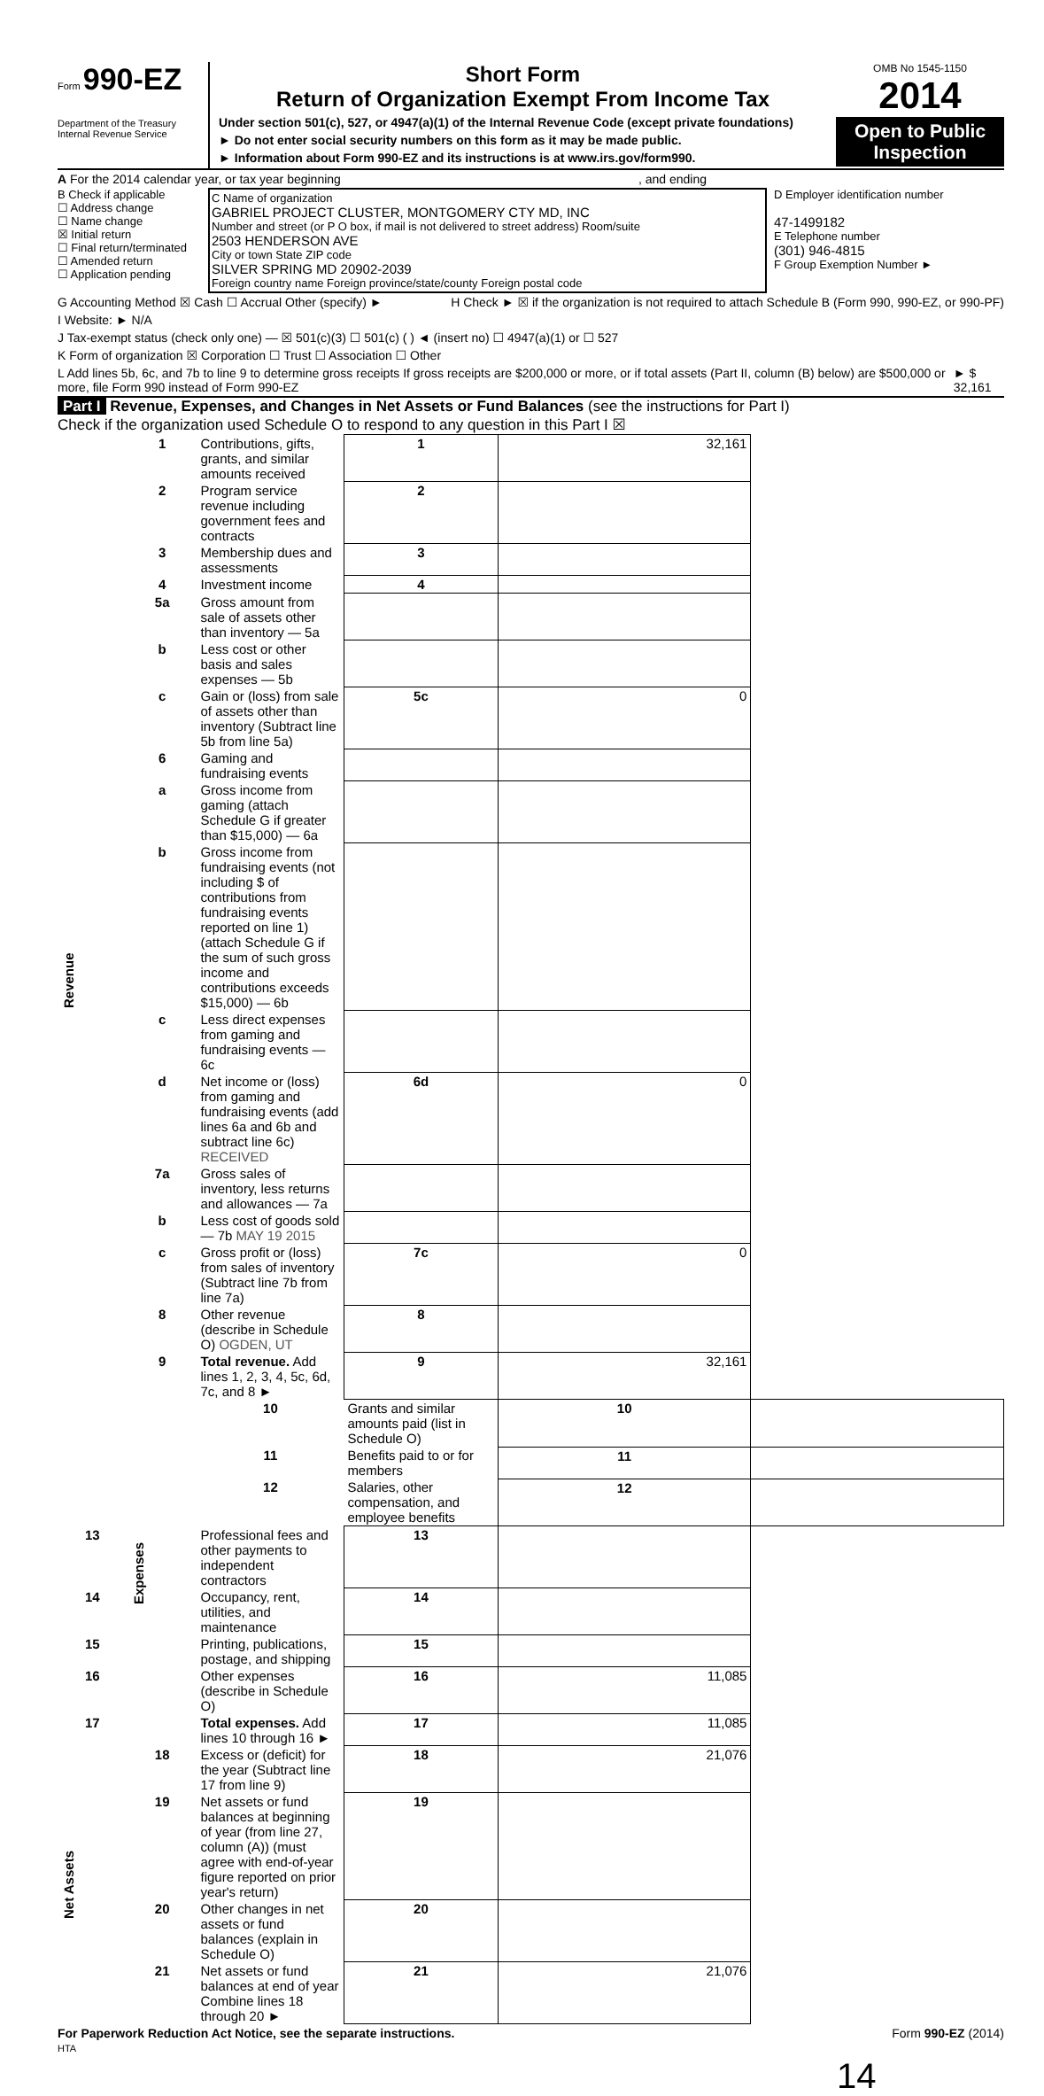Form 990-EZ
Department of the Treasury
Internal Revenue Service
Short Form
Return of Organization Exempt From Income Tax
Under section 501(c), 527, or 4947(a)(1) of the Internal Revenue Code (except private foundations)
► Do not enter social security numbers on this form as it may be made public.
► Information about Form 990-EZ and its instructions is at www.irs.gov/form990.
OMB No 1545-1150
2014
Open to Public Inspection
A For the 2014 calendar year, or tax year beginning, and ending
B Check if applicable
☐ Address change
☐ Name change
☒ Initial return
☐ Final return/terminated
☐ Amended return
☐ Application pending
C Name of organization
GABRIEL PROJECT CLUSTER, MONTGOMERY CTY MD, INC
Number and street (or P O box, if mail is not delivered to street address) Room/suite
2503 HENDERSON AVE
City or town State ZIP code
SILVER SPRING MD 20902-2039
Foreign country name Foreign province/state/county Foreign postal code
D Employer identification number
47-1499182
E Telephone number
(301) 946-4815
F Group Exemption Number ►
G Accounting Method ☒ Cash ☐ Accrual Other (specify) ► H Check ► ☒ if the organization is not required to attach Schedule B (Form 990, 990-EZ, or 990-PF)
I Website: ► N/A
J Tax-exempt status (check only one) — ☒ 501(c)(3) ☐ 501(c) ( ) ◄ (insert no) ☐ 4947(a)(1) or ☐ 527
K Form of organization ☒ Corporation ☐ Trust ☐ Association ☐ Other
L Add lines 5b, 6c, and 7b to line 9 to determine gross receipts If gross receipts are $200,000 or more, or if total assets (Part II, column (B) below) are $500,000 or more, file Form 990 instead of Form 990-EZ ► $ 32,161
Part I Revenue, Expenses, and Changes in Net Assets or Fund Balances (see the instructions for Part I)
Check if the organization used Schedule O to respond to any question in this Part I ☒
| Revenue | 1 | Contributions, gifts, grants, and similar amounts received | 1 | 32,161 | |
| | 2 | Program service revenue including government fees and contracts | 2 | | |
| | 3 | Membership dues and assessments | 3 | | |
| | 4 | Investment income | 4 | | |
| | 5a | Gross amount from sale of assets other than inventory — 5a | | | |
| | b | Less cost or other basis and sales expenses — 5b | | | |
| | c | Gain or (loss) from sale of assets other than inventory (Subtract line 5b from line 5a) | 5c | 0 | |
| | 6 | Gaming and fundraising events | | | |
| | a | Gross income from gaming (attach Schedule G if greater than $15,000) — 6a | | | |
| | b | Gross income from fundraising events (not including $ of contributions from fundraising events reported on line 1) (attach Schedule G if the sum of such gross income and contributions exceeds $15,000) — 6b | | | |
| | c | Less direct expenses from gaming and fundraising events — 6c | | | |
| | d | Net income or (loss) from gaming and fundraising events (add lines 6a and 6b and subtract line 6c) RECEIVED | 6d | 0 | |
| | 7a | Gross sales of inventory, less returns and allowances — 7a | | | |
| | b | Less cost of goods sold — 7b MAY 19 2015 | | | |
| | c | Gross profit or (loss) from sales of inventory (Subtract line 7b from line 7a) | 7c | 0 | |
| | 8 | Other revenue (describe in Schedule O) OGDEN, UT | 8 | | |
| | 9 | Total revenue. Add lines 1, 2, 3, 4, 5c, 6d, 7c, and 8 ► | 9 | 32,161 | |
| | Expenses | 10 | Grants and similar amounts paid (list in Schedule O) | 10 | |
| | | 11 | Benefits paid to or for members | 11 | |
| | | 12 | Salaries, other compensation, and employee benefits | 12 | |
| 13 | | Professional fees and other payments to independent contractors | 13 | | |
| 14 | | Occupancy, rent, utilities, and maintenance | 14 | | |
| 15 | | Printing, publications, postage, and shipping | 15 | | |
| 16 | | Other expenses (describe in Schedule O) | 16 | 11,085 | |
| 17 | | Total expenses. Add lines 10 through 16 ► | 17 | 11,085 | |
| Net Assets | 18 | Excess or (deficit) for the year (Subtract line 17 from line 9) | 18 | 21,076 | |
| | 19 | Net assets or fund balances at beginning of year (from line 27, column (A)) (must agree with end-of-year figure reported on prior year's return) | 19 | | |
| | 20 | Other changes in net assets or fund balances (explain in Schedule O) | 20 | | |
| | 21 | Net assets or fund balances at end of year Combine lines 18 through 20 ► | 21 | 21,076 | |
For Paperwork Reduction Act Notice, see the separate instructions.
HTA Form 990-EZ (2014)
14